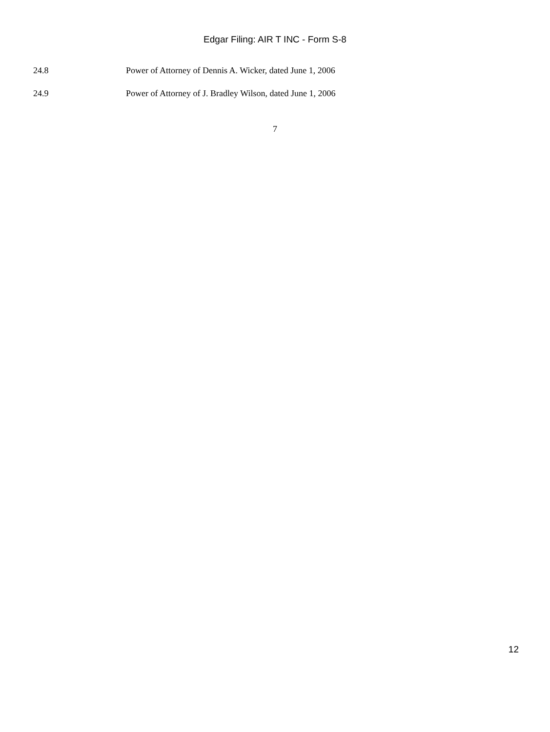Edgar Filing: AIR T INC - Form S-8
24.8 Power of Attorney of Dennis A. Wicker, dated June 1, 2006
24.9 Power of Attorney of J. Bradley Wilson, dated June 1, 2006
7
12